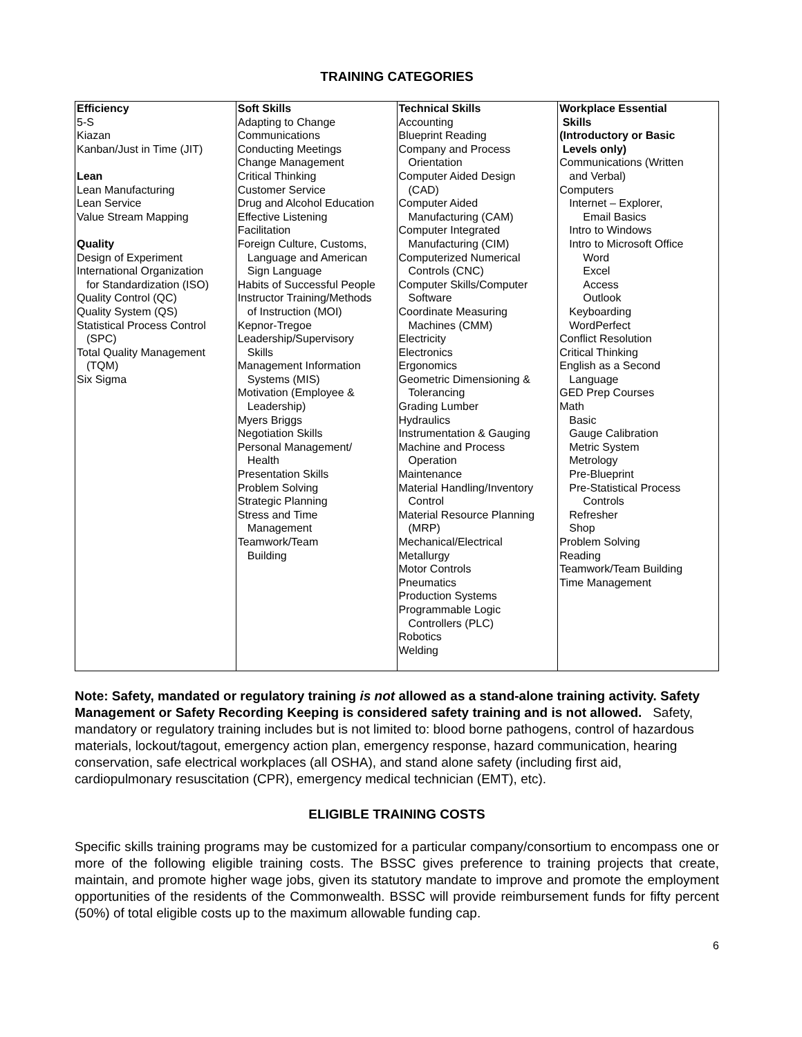TRAINING CATEGORIES
| Efficiency 5-S Kiazan Kanban/Just in Time (JIT) Lean Lean Manufacturing Lean Service Value Stream Mapping Quality Design of Experiment International Organization for Standardization (ISO) Quality Control (QC) Quality System (QS) Statistical Process Control (SPC) Total Quality Management (TQM) Six Sigma | Soft Skills Adapting to Change Communications Conducting Meetings Change Management Critical Thinking Customer Service Drug and Alcohol Education Effective Listening Facilitation Foreign Culture, Customs, Language and American Sign Language Habits of Successful People Instructor Training/Methods of Instruction (MOI) Kepnor-Tregoe Leadership/Supervisory Skills Management Information Systems (MIS) Motivation (Employee & Leadership) Myers Briggs Negotiation Skills Personal Management/ Health Presentation Skills Problem Solving Strategic Planning Stress and Time Management Teamwork/Team Building | Technical Skills Accounting Blueprint Reading Company and Process Orientation Computer Aided Design (CAD) Computer Aided Manufacturing (CAM) Computer Integrated Manufacturing (CIM) Computerized Numerical Controls (CNC) Computer Skills/Computer Software Coordinate Measuring Machines (CMM) Electricity Electronics Ergonomics Geometric Dimensioning & Tolerancing Grading Lumber Hydraulics Instrumentation & Gauging Machine and Process Operation Maintenance Material Handling/Inventory Control Material Resource Planning (MRP) Mechanical/Electrical Metallurgy Motor Controls Pneumatics Production Systems Programmable Logic Controllers (PLC) Robotics Welding | Workplace Essential Skills (Introductory or Basic Levels only) Communications (Written and Verbal) Computers Internet – Explorer, Email Basics Intro to Windows Intro to Microsoft Office Word Excel Access Outlook Keyboarding WordPerfect Conflict Resolution Critical Thinking English as a Second Language GED Prep Courses Math Basic Gauge Calibration Metric System Metrology Pre-Blueprint Pre-Statistical Process Controls Refresher Shop Problem Solving Reading Teamwork/Team Building Time Management |
Note: Safety, mandated or regulatory training is not allowed as a stand-alone training activity. Safety Management or Safety Recording Keeping is considered safety training and is not allowed. Safety, mandatory or regulatory training includes but is not limited to: blood borne pathogens, control of hazardous materials, lockout/tagout, emergency action plan, emergency response, hazard communication, hearing conservation, safe electrical workplaces (all OSHA), and stand alone safety (including first aid, cardiopulmonary resuscitation (CPR), emergency medical technician (EMT), etc).
ELIGIBLE TRAINING COSTS
Specific skills training programs may be customized for a particular company/consortium to encompass one or more of the following eligible training costs. The BSSC gives preference to training projects that create, maintain, and promote higher wage jobs, given its statutory mandate to improve and promote the employment opportunities of the residents of the Commonwealth. BSSC will provide reimbursement funds for fifty percent (50%) of total eligible costs up to the maximum allowable funding cap.
6